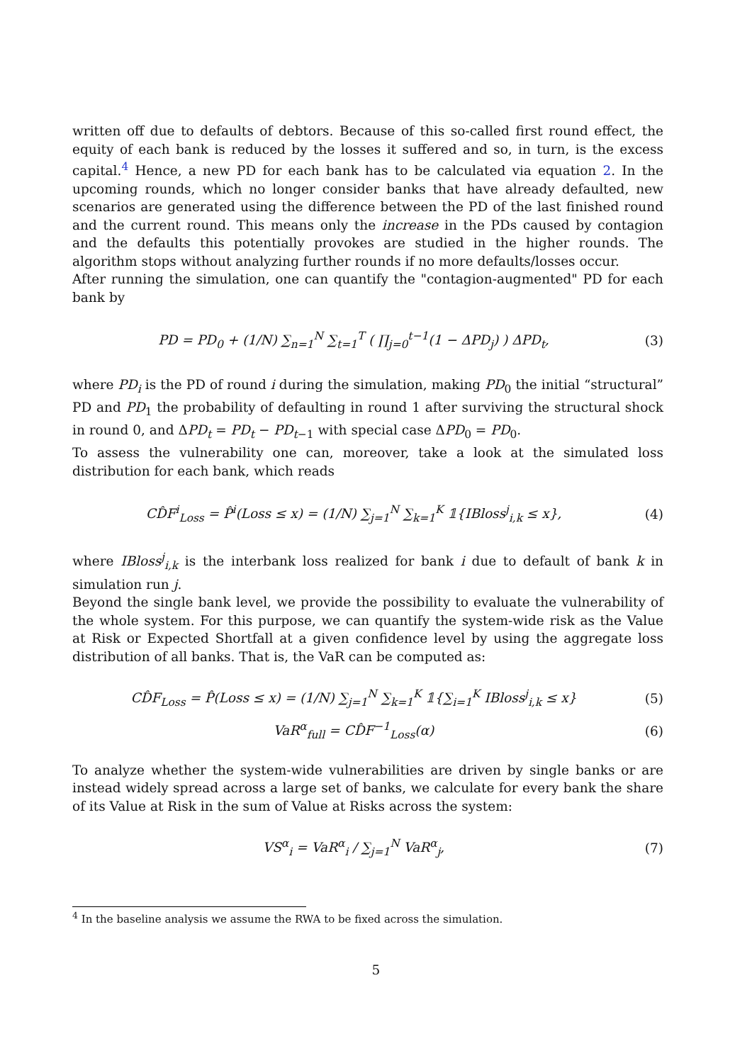written off due to defaults of debtors. Because of this so-called first round effect, the equity of each bank is reduced by the losses it suffered and so, in turn, is the excess capital.<sup>4</sup> Hence, a new PD for each bank has to be calculated via equation 2. In the upcoming rounds, which no longer consider banks that have already defaulted, new scenarios are generated using the difference between the PD of the last finished round and the current round. This means only the increase in the PDs caused by contagion and the defaults this potentially provokes are studied in the higher rounds. The algorithm stops without analyzing further rounds if no more defaults/losses occur.
After running the simulation, one can quantify the "contagion-augmented" PD for each bank by
PD = PD<sub>0</sub> + (1/N) ∑<sub>n=1</sub><sup>N</sup> ∑<sub>t=1</sub><sup>T</sup> ( ∏<sub>j=0</sub><sup>t−1</sup>(1 − ΔPD<sub>j</sub>) ) ΔPD<sub>t</sub>, (3)
where PD<sub>i</sub> is the PD of round i during the simulation, making PD<sub>0</sub> the initial “structural” PD and PD<sub>1</sub> the probability of defaulting in round 1 after surviving the structural shock in round 0, and ΔPD<sub>t</sub> = PD<sub>t</sub> − PD<sub>t−1</sub> with special case ΔPD<sub>0</sub> = PD<sub>0</sub>.
To assess the vulnerability one can, moreover, take a look at the simulated loss distribution for each bank, which reads
CD̂F<sup>i</sup><sub>Loss</sub> = P̂<sup>i</sup>(Loss ≤ x) = (1/N) ∑<sub>j=1</sub><sup>N</sup> ∑<sub>k=1</sub><sup>K</sup> 𝟙{IBloss<sup>j</sup><sub>i,k</sub> ≤ x}, (4)
where IBloss<sup>j</sup><sub>i,k</sub> is the interbank loss realized for bank i due to default of bank k in simulation run j.
Beyond the single bank level, we provide the possibility to evaluate the vulnerability of the whole system. For this purpose, we can quantify the system-wide risk as the Value at Risk or Expected Shortfall at a given confidence level by using the aggregate loss distribution of all banks. That is, the VaR can be computed as:
CD̂F<sub>Loss</sub> = P̂(Loss ≤ x) = (1/N) ∑<sub>j=1</sub><sup>N</sup> ∑<sub>k=1</sub><sup>K</sup> 𝟙{∑<sub>i=1</sub><sup>K</sup> IBloss<sup>j</sup><sub>i,k</sub> ≤ x} (5)
VaR<sup>α</sup><sub>full</sub> = CD̂F<sup>−1</sup><sub>Loss</sub>(α) (6)
To analyze whether the system-wide vulnerabilities are driven by single banks or are instead widely spread across a large set of banks, we calculate for every bank the share of its Value at Risk in the sum of Value at Risks across the system:
VS<sup>α</sup><sub>i</sub> = VaR<sup>α</sup><sub>i</sub> / ∑<sub>j=1</sub><sup>N</sup> VaR<sup>α</sup><sub>j</sub>, (7)
<sup>4</sup> In the baseline analysis we assume the RWA to be fixed across the simulation.
5